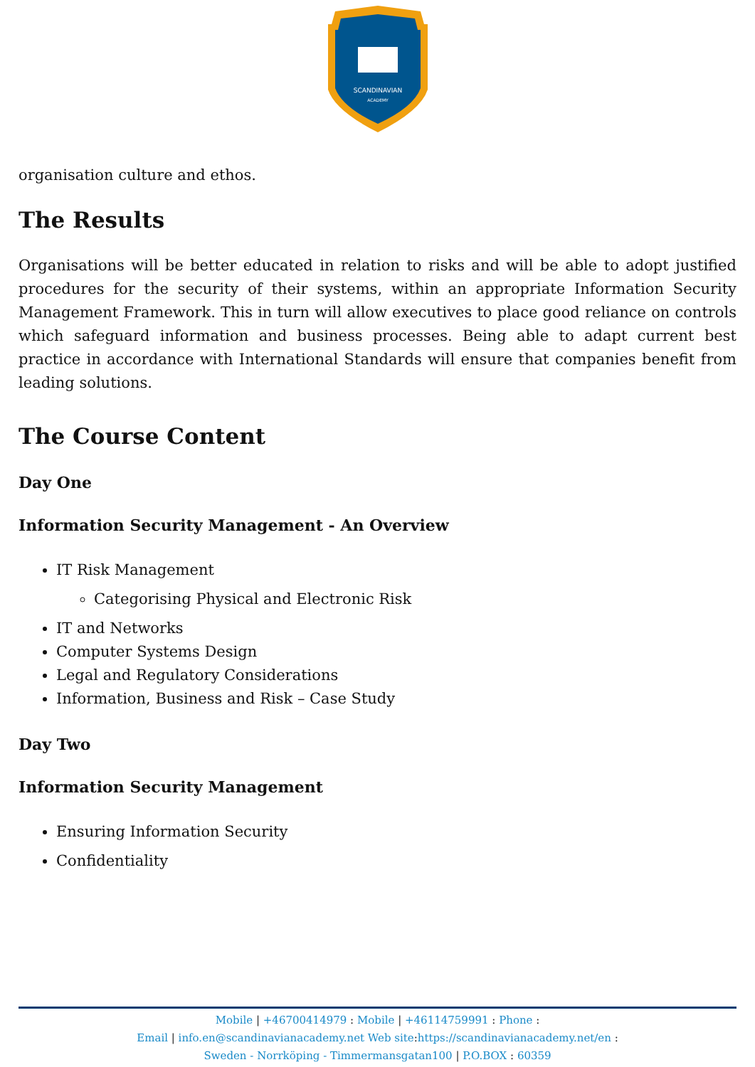SCANDINAVIAN
ACADEMY
organisation culture and ethos.
The Results
Organisations will be better educated in relation to risks and will be able to adopt justified procedures for the security of their systems, within an appropriate Information Security Management Framework. This in turn will allow executives to place good reliance on controls which safeguard information and business processes. Being able to adapt current best practice in accordance with International Standards will ensure that companies benefit from leading solutions.
The Course Content
Day One
Information Security Management - An Overview
IT Risk Management
Categorising Physical and Electronic Risk
IT and Networks
Computer Systems Design
Legal and Regulatory Considerations
Information, Business and Risk – Case Study
Day Two
Information Security Management
Ensuring Information Security
Confidentiality
Mobile | +46700414979 : Mobile | +46114759991 : Phone :
Email | info.en@scandinavianacademy.net Web site: https://scandinavianacademy.net/en :
Sweden - Norrköping - Timmermansgatan100 | P.O.BOX : 60359